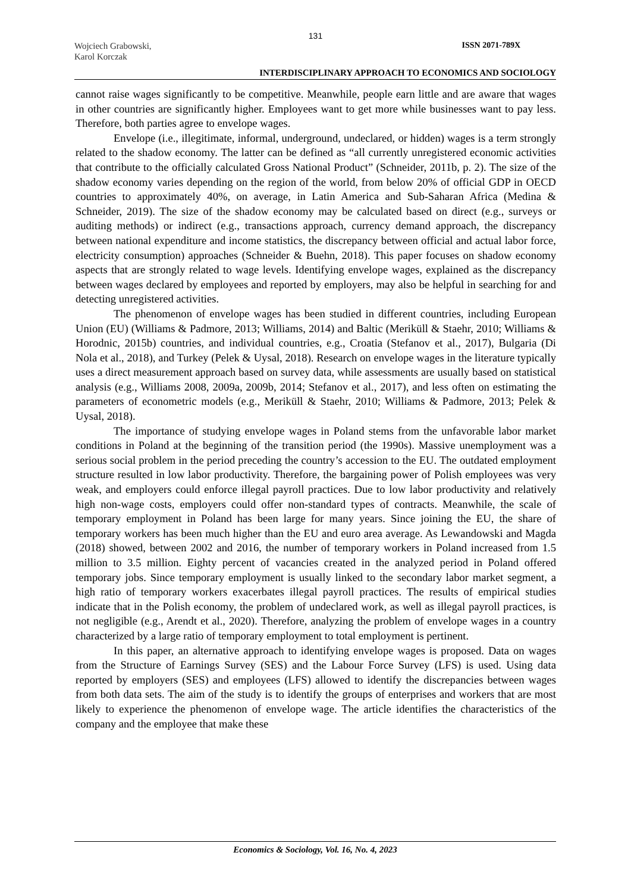131
Wojciech Grabowski,
Karol Korczak
ISSN 2071-789X
INTERDISCIPLINARY APPROACH TO ECONOMICS AND SOCIOLOGY
cannot raise wages significantly to be competitive. Meanwhile, people earn little and are aware that wages in other countries are significantly higher. Employees want to get more while businesses want to pay less. Therefore, both parties agree to envelope wages.
Envelope (i.e., illegitimate, informal, underground, undeclared, or hidden) wages is a term strongly related to the shadow economy. The latter can be defined as “all currently unregistered economic activities that contribute to the officially calculated Gross National Product” (Schneider, 2011b, p. 2). The size of the shadow economy varies depending on the region of the world, from below 20% of official GDP in OECD countries to approximately 40%, on average, in Latin America and Sub-Saharan Africa (Medina & Schneider, 2019). The size of the shadow economy may be calculated based on direct (e.g., surveys or auditing methods) or indirect (e.g., transactions approach, currency demand approach, the discrepancy between national expenditure and income statistics, the discrepancy between official and actual labor force, electricity consumption) approaches (Schneider & Buehn, 2018). This paper focuses on shadow economy aspects that are strongly related to wage levels. Identifying envelope wages, explained as the discrepancy between wages declared by employees and reported by employers, may also be helpful in searching for and detecting unregistered activities.
The phenomenon of envelope wages has been studied in different countries, including European Union (EU) (Williams & Padmore, 2013; Williams, 2014) and Baltic (Meriküll & Staehr, 2010; Williams & Horodnic, 2015b) countries, and individual countries, e.g., Croatia (Stefanov et al., 2017), Bulgaria (Di Nola et al., 2018), and Turkey (Pelek & Uysal, 2018). Research on envelope wages in the literature typically uses a direct measurement approach based on survey data, while assessments are usually based on statistical analysis (e.g., Williams 2008, 2009a, 2009b, 2014; Stefanov et al., 2017), and less often on estimating the parameters of econometric models (e.g., Meriküll & Staehr, 2010; Williams & Padmore, 2013; Pelek & Uysal, 2018).
The importance of studying envelope wages in Poland stems from the unfavorable labor market conditions in Poland at the beginning of the transition period (the 1990s). Massive unemployment was a serious social problem in the period preceding the country’s accession to the EU. The outdated employment structure resulted in low labor productivity. Therefore, the bargaining power of Polish employees was very weak, and employers could enforce illegal payroll practices. Due to low labor productivity and relatively high non-wage costs, employers could offer non-standard types of contracts. Meanwhile, the scale of temporary employment in Poland has been large for many years. Since joining the EU, the share of temporary workers has been much higher than the EU and euro area average. As Lewandowski and Magda (2018) showed, between 2002 and 2016, the number of temporary workers in Poland increased from 1.5 million to 3.5 million. Eighty percent of vacancies created in the analyzed period in Poland offered temporary jobs. Since temporary employment is usually linked to the secondary labor market segment, a high ratio of temporary workers exacerbates illegal payroll practices. The results of empirical studies indicate that in the Polish economy, the problem of undeclared work, as well as illegal payroll practices, is not negligible (e.g., Arendt et al., 2020). Therefore, analyzing the problem of envelope wages in a country characterized by a large ratio of temporary employment to total employment is pertinent.
In this paper, an alternative approach to identifying envelope wages is proposed. Data on wages from the Structure of Earnings Survey (SES) and the Labour Force Survey (LFS) is used. Using data reported by employers (SES) and employees (LFS) allowed to identify the discrepancies between wages from both data sets. The aim of the study is to identify the groups of enterprises and workers that are most likely to experience the phenomenon of envelope wage. The article identifies the characteristics of the company and the employee that make these
Economics & Sociology, Vol. 16, No. 4, 2023